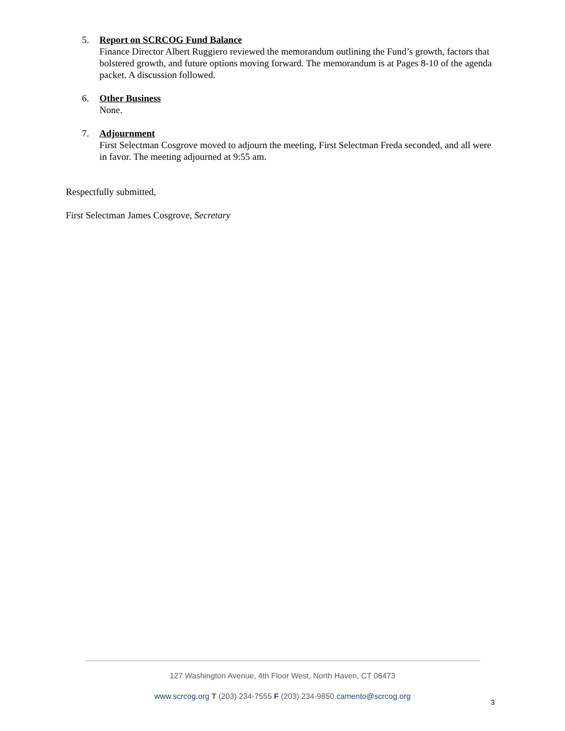5. Report on SCRCOG Fund Balance
Finance Director Albert Ruggiero reviewed the memorandum outlining the Fund’s growth, factors that bolstered growth, and future options moving forward. The memorandum is at Pages 8-10 of the agenda packet. A discussion followed.
6. Other Business
None.
7. Adjournment
First Selectman Cosgrove moved to adjourn the meeting, First Selectman Freda seconded, and all were in favor. The meeting adjourned at 9:55 am.
Respectfully submitted,
First Selectman James Cosgrove, Secretary
127 Washington Avenue, 4th Floor West, North Haven, CT 06473
www.scrcog.org T (203) 234-7555 F (203) 234-9850 camento@scrcog.org
3